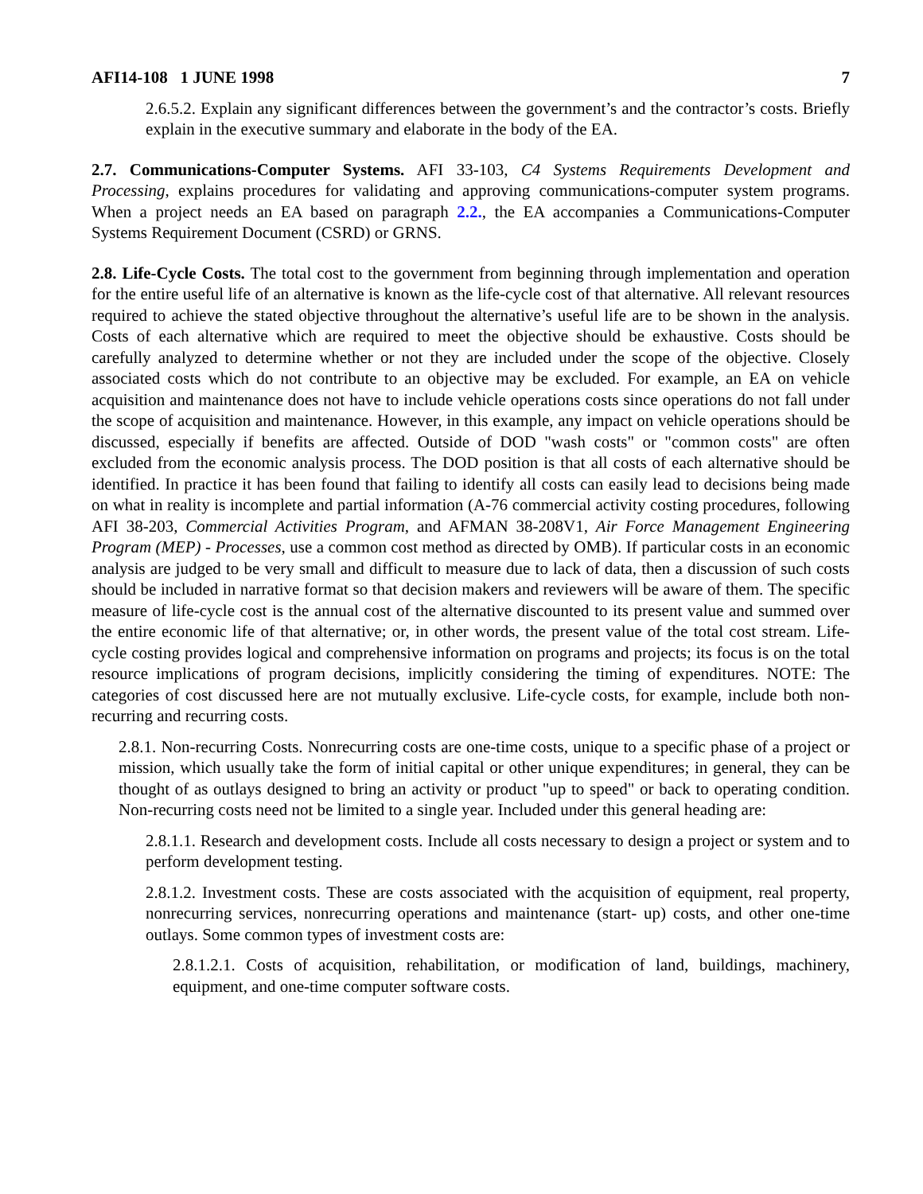AFI14-108 1 JUNE 1998 7
2.6.5.2. Explain any significant differences between the government’s and the contractor’s costs. Briefly explain in the executive summary and elaborate in the body of the EA.
2.7. Communications-Computer Systems. AFI 33-103, C4 Systems Requirements Development and Processing, explains procedures for validating and approving communications-computer system programs. When a project needs an EA based on paragraph 2.2., the EA accompanies a Communications-Computer Systems Requirement Document (CSRD) or GRNS.
2.8. Life-Cycle Costs. The total cost to the government from beginning through implementation and operation for the entire useful life of an alternative is known as the life-cycle cost of that alternative. All relevant resources required to achieve the stated objective throughout the alternative’s useful life are to be shown in the analysis. Costs of each alternative which are required to meet the objective should be exhaustive. Costs should be carefully analyzed to determine whether or not they are included under the scope of the objective. Closely associated costs which do not contribute to an objective may be excluded. For example, an EA on vehicle acquisition and maintenance does not have to include vehicle operations costs since operations do not fall under the scope of acquisition and maintenance. However, in this example, any impact on vehicle operations should be discussed, especially if benefits are affected. Outside of DOD "wash costs" or "common costs" are often excluded from the economic analysis process. The DOD position is that all costs of each alternative should be identified. In practice it has been found that failing to identify all costs can easily lead to decisions being made on what in reality is incomplete and partial information (A-76 commercial activity costing procedures, following AFI 38-203, Commercial Activities Program, and AFMAN 38-208V1, Air Force Management Engineering Program (MEP) - Processes, use a common cost method as directed by OMB). If particular costs in an economic analysis are judged to be very small and difficult to measure due to lack of data, then a discussion of such costs should be included in narrative format so that decision makers and reviewers will be aware of them. The specific measure of life-cycle cost is the annual cost of the alternative discounted to its present value and summed over the entire economic life of that alternative; or, in other words, the present value of the total cost stream. Life-cycle costing provides logical and comprehensive information on programs and projects; its focus is on the total resource implications of program decisions, implicitly considering the timing of expenditures. NOTE: The categories of cost discussed here are not mutually exclusive. Life-cycle costs, for example, include both non-recurring and recurring costs.
2.8.1. Non-recurring Costs. Nonrecurring costs are one-time costs, unique to a specific phase of a project or mission, which usually take the form of initial capital or other unique expenditures; in general, they can be thought of as outlays designed to bring an activity or product "up to speed" or back to operating condition. Non-recurring costs need not be limited to a single year. Included under this general heading are:
2.8.1.1. Research and development costs. Include all costs necessary to design a project or system and to perform development testing.
2.8.1.2. Investment costs. These are costs associated with the acquisition of equipment, real property, nonrecurring services, nonrecurring operations and maintenance (start- up) costs, and other one-time outlays. Some common types of investment costs are:
2.8.1.2.1. Costs of acquisition, rehabilitation, or modification of land, buildings, machinery, equipment, and one-time computer software costs.